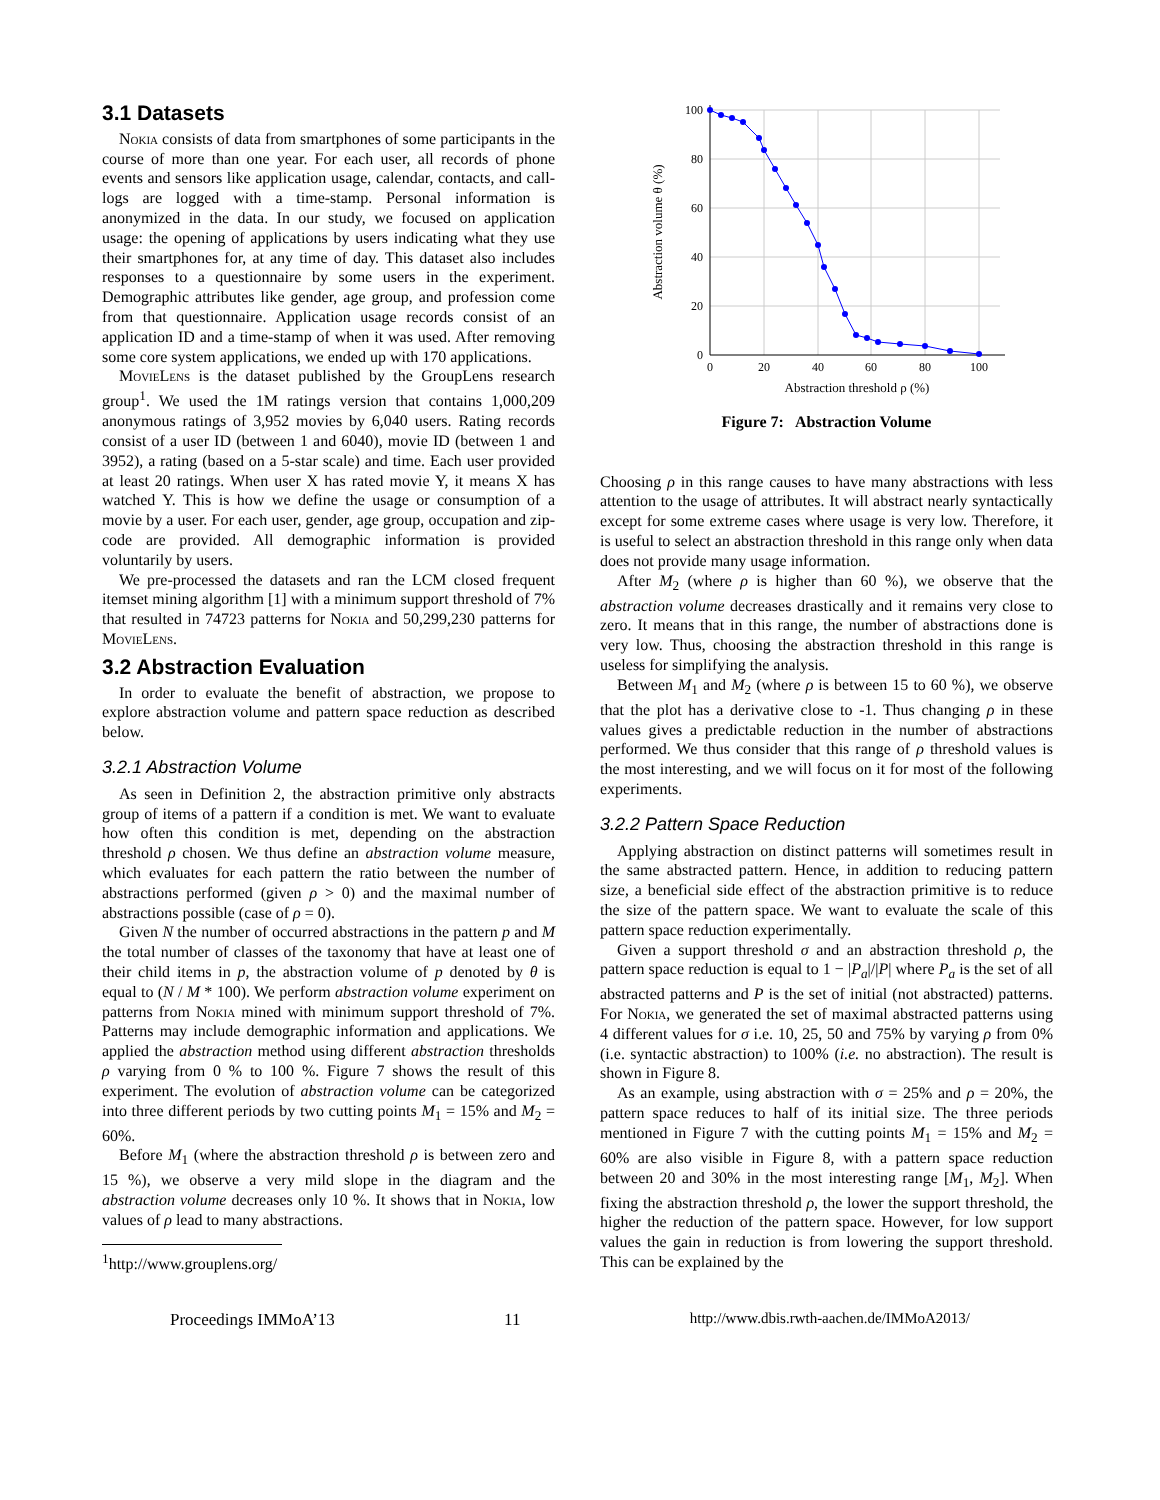3.1 Datasets
Nokia consists of data from smartphones of some participants in the course of more than one year. For each user, all records of phone events and sensors like application usage, calendar, contacts, and call-logs are logged with a time-stamp. Personal information is anonymized in the data. In our study, we focused on application usage: the opening of applications by users indicating what they use their smartphones for, at any time of day. This dataset also includes responses to a questionnaire by some users in the experiment. Demographic attributes like gender, age group, and profession come from that questionnaire. Application usage records consist of an application ID and a time-stamp of when it was used. After removing some core system applications, we ended up with 170 applications.
MovieLens is the dataset published by the GroupLens research group<sup>1</sup>. We used the 1M ratings version that contains 1,000,209 anonymous ratings of 3,952 movies by 6,040 users. Rating records consist of a user ID (between 1 and 6040), movie ID (between 1 and 3952), a rating (based on a 5-star scale) and time. Each user provided at least 20 ratings. When user X has rated movie Y, it means X has watched Y. This is how we define the usage or consumption of a movie by a user. For each user, gender, age group, occupation and zip-code are provided. All demographic information is provided voluntarily by users.
We pre-processed the datasets and ran the LCM closed frequent itemset mining algorithm [1] with a minimum support threshold of 7% that resulted in 74723 patterns for Nokia and 50,299,230 patterns for MovieLens.
3.2 Abstraction Evaluation
In order to evaluate the benefit of abstraction, we propose to explore abstraction volume and pattern space reduction as described below.
3.2.1 Abstraction Volume
As seen in Definition 2, the abstraction primitive only abstracts group of items of a pattern if a condition is met. We want to evaluate how often this condition is met, depending on the abstraction threshold ρ chosen. We thus define an abstraction volume measure, which evaluates for each pattern the ratio between the number of abstractions performed (given ρ > 0) and the maximal number of abstractions possible (case of ρ = 0).
Given N the number of occurred abstractions in the pattern p and M the total number of classes of the taxonomy that have at least one of their child items in p, the abstraction volume of p denoted by θ is equal to (N / M * 100). We perform abstraction volume experiment on patterns from Nokia mined with minimum support threshold of 7%. Patterns may include demographic information and applications. We applied the abstraction method using different abstraction thresholds ρ varying from 0 % to 100 %. Figure 7 shows the result of this experiment. The evolution of abstraction volume can be categorized into three different periods by two cutting points M<sub>1</sub> = 15% and M<sub>2</sub> = 60%.
Before M<sub>1</sub> (where the abstraction threshold ρ is between zero and 15 %), we observe a very mild slope in the diagram and the abstraction volume decreases only 10 %. It shows that in Nokia, low values of ρ lead to many abstractions.
<sup>1</sup> http://www.grouplens.org/
0
20
40
60
80
100
0
20
40
60
80
100
Abstraction threshold ρ (%)
Abstraction volume θ (%)
Figure 7: Abstraction Volume
Choosing ρ in this range causes to have many abstractions with less attention to the usage of attributes. It will abstract nearly syntactically except for some extreme cases where usage is very low. Therefore, it is useful to select an abstraction threshold in this range only when data does not provide many usage information.
After M<sub>2</sub> (where ρ is higher than 60 %), we observe that the abstraction volume decreases drastically and it remains very close to zero. It means that in this range, the number of abstractions done is very low. Thus, choosing the abstraction threshold in this range is useless for simplifying the analysis.
Between M<sub>1</sub> and M<sub>2</sub> (where ρ is between 15 to 60 %), we observe that the plot has a derivative close to -1. Thus changing ρ in these values gives a predictable reduction in the number of abstractions performed. We thus consider that this range of ρ threshold values is the most interesting, and we will focus on it for most of the following experiments.
3.2.2 Pattern Space Reduction
Applying abstraction on distinct patterns will sometimes result in the same abstracted pattern. Hence, in addition to reducing pattern size, a beneficial side effect of the abstraction primitive is to reduce the size of the pattern space. We want to evaluate the scale of this pattern space reduction experimentally.
Given a support threshold σ and an abstraction threshold ρ, the pattern space reduction is equal to 1 − |P<sub>a</sub>|/|P| where P<sub>a</sub> is the set of all abstracted patterns and P is the set of initial (not abstracted) patterns. For Nokia, we generated the set of maximal abstracted patterns using 4 different values for σ i.e. 10, 25, 50 and 75% by varying ρ from 0% (i.e. syntactic abstraction) to 100% (i.e. no abstraction). The result is shown in Figure 8.
As an example, using abstraction with σ = 25% and ρ = 20%, the pattern space reduces to half of its initial size. The three periods mentioned in Figure 7 with the cutting points M<sub>1</sub> = 15% and M<sub>2</sub> = 60% are also visible in Figure 8, with a pattern space reduction between 20 and 30% in the most interesting range [M<sub>1</sub>, M<sub>2</sub>]. When fixing the abstraction threshold ρ, the lower the support threshold, the higher the reduction of the pattern space. However, for low support values the gain in reduction is from lowering the support threshold. This can be explained by the
Proceedings IMMoA’13 11 http://www.dbis.rwth-aachen.de/IMMoA2013/